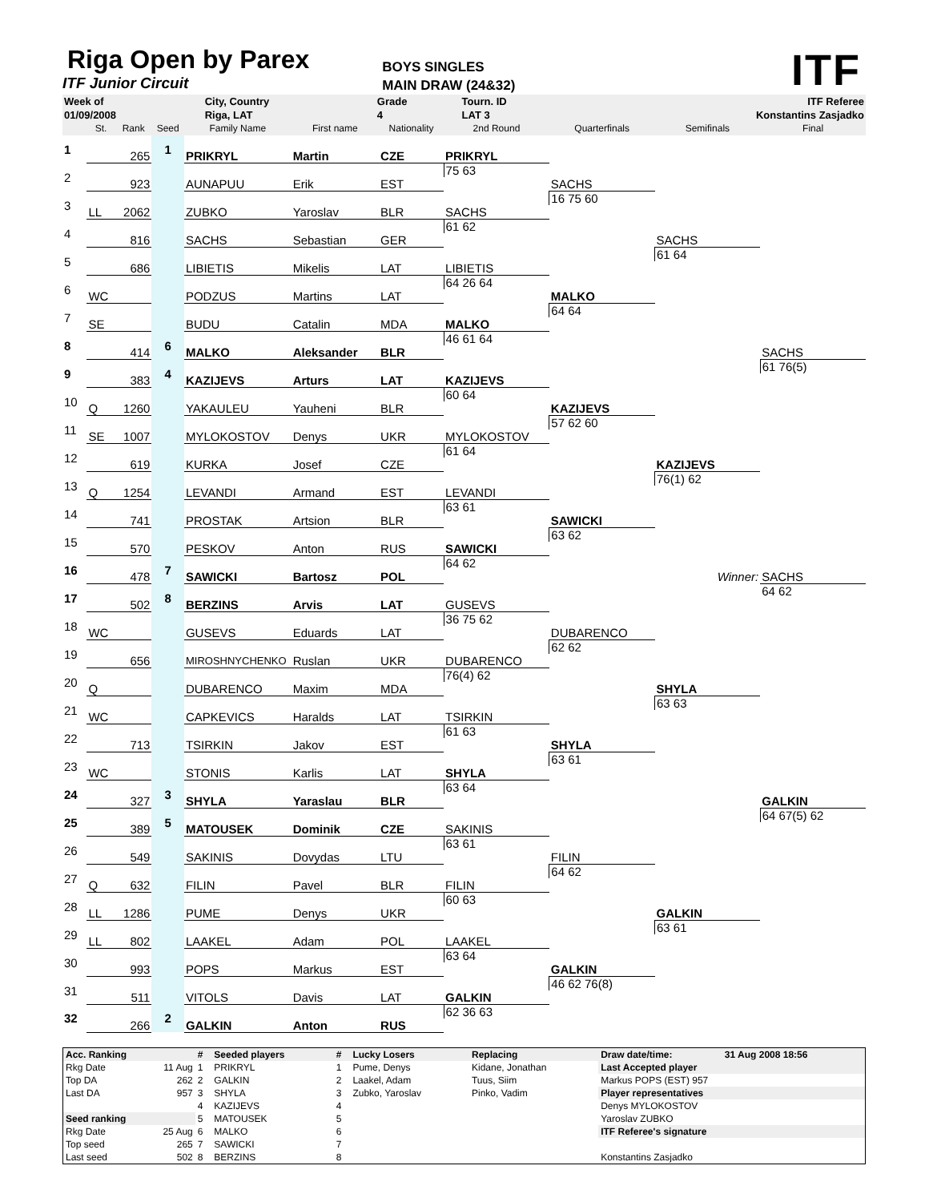Riga Open by Parex
ITF Junior Circuit
BOYS SINGLES
MAIN DRAW (24&32)
ITF
| Week of | City, Country | Grade | Tourn. ID | ITF Referee |
| 01/09/2008 | Riga, LAT | 4 | LAT 3 | Konstantins Zasjadko |
| | St. | Rank | Seed | Family Name | First name | Nationality | 2nd Round | Quarterfinals | Semifinals | Final |
| 1 | | 265 | 1 | PRIKRYL | Martin | CZE | | | | |
| | | | | | | | PRIKRYL | | | |
| 2 | | 923 | | AUNAPUU | Erik | EST | 75 63 | | | |
| | | | | | | | | SACHS | | |
| 3 | LL | 2062 | | ZUBKO | Yaroslav | BLR | | 16 75 60 | | |
| | | | | | | | SACHS | | | |
| 4 | | 816 | | SACHS | Sebastian | GER | 61 62 | | | |
| | | | | | | | | | SACHS | |
| 5 | | 686 | | LIBIETIS | Mikelis | LAT | | | 61 64 | |
| | | | | | | | LIBIETIS | | | |
| 6 | WC | | | PODZUS | Martins | LAT | 64 26 64 | | | |
| | | | | | | | | MALKO | | |
| 7 | SE | | | BUDU | Catalin | MDA | | 64 64 | | |
| | | | | | | | MALKO | | | |
| 8 | | 414 | 6 | MALKO | Aleksander | BLR | 46 61 64 | | | |
| | | | | | | | | | | SACHS |
| 9 | | 383 | 4 | KAZIJEVS | Arturs | LAT | | | | 61 76(5) |
| | | | | | | | KAZIJEVS | | | |
| 10 | Q | 1260 | | YAKAULEU | Yauheni | BLR | 60 64 | | | |
| | | | | | | | | KAZIJEVS | | |
| 11 | SE | 1007 | | MYLOKOSTOV | Denys | UKR | | 57 62 60 | | |
| | | | | | | | MYLOKOSTOV | | | |
| 12 | | 619 | | KURKA | Josef | CZE | 61 64 | | | |
| | | | | | | | | | KAZIJEVS | |
| 13 | Q | 1254 | | LEVANDI | Armand | EST | | | 76(1) 62 | |
| | | | | | | | LEVANDI | | | |
| 14 | | 741 | | PROSTAK | Artsion | BLR | 63 61 | | | |
| | | | | | | | | SAWICKI | | |
| 15 | | 570 | | PESKOV | Anton | RUS | | 63 62 | | |
| | | | | | | | SAWICKI | | | |
| 16 | | 478 | 7 | SAWICKI | Bartosz | POL | 64 62 | | | |
| | | | | | | | | | Winner: | SACHS |
| 17 | | 502 | 8 | BERZINS | Arvis | LAT | | | | 64 62 |
| | | | | | | | GUSEVS | | | |
| 18 | WC | | | GUSEVS | Eduards | LAT | 36 75 62 | | | |
| | | | | | | | | DUBARENCO | | |
| 19 | | 656 | | MIROSHNYCHENKO | Ruslan | UKR | | 62 62 | | |
| | | | | | | | DUBARENCO | | | |
| 20 | Q | | | DUBARENCO | Maxim | MDA | 76(4) 62 | | | |
| | | | | | | | | | SHYLA | |
| 21 | WC | | | CAPKEVICS | Haralds | LAT | | | 63 63 | |
| | | | | | | | TSIRKIN | | | |
| 22 | | 713 | | TSIRKIN | Jakov | EST | 61 63 | | | |
| | | | | | | | | SHYLA | | |
| 23 | WC | | | STONIS | Karlis | LAT | | 63 61 | | |
| | | | | | | | SHYLA | | | |
| 24 | | 327 | 3 | SHYLA | Yaraslau | BLR | 63 64 | | | |
| | | | | | | | | | | GALKIN |
| 25 | | 389 | 5 | MATOUSEK | Dominik | CZE | | | | 64 67(5) 62 |
| | | | | | | | SAKINIS | | | |
| 26 | | 549 | | SAKINIS | Dovydas | LTU | 63 61 | | | |
| | | | | | | | | FILIN | | |
| 27 | Q | 632 | | FILIN | Pavel | BLR | | 64 62 | | |
| | | | | | | | FILIN | | | |
| 28 | LL | 1286 | | PUME | Denys | UKR | 60 63 | | | |
| | | | | | | | | | GALKIN | |
| 29 | LL | 802 | | LAAKEL | Adam | POL | | | 63 61 | |
| | | | | | | | LAAKEL | | | |
| 30 | | 993 | | POPS | Markus | EST | 63 64 | | | |
| | | | | | | | | GALKIN | | |
| 31 | | 511 | | VITOLS | Davis | LAT | | 46 62 76(8) | | |
| | | | | | | | GALKIN | | | |
| 32 | | 266 | 2 | GALKIN | Anton | RUS | 62 36 63 | | | |
| Acc. Ranking | | # | Seeded players | # | Lucky Losers | Replacing | Draw date/time: | 31 Aug 2008 18:56 |
| Rkg Date | 11 Aug | 1 | PRIKRYL | 1 | Pume, Denys | Kidane, Jonathan | Last Accepted player | |
| Top DA | 262 | 2 | GALKIN | 2 | Laakel, Adam | Tuus, Siim | Markus POPS (EST) 957 | |
| Last DA | 957 | 3 | SHYLA | 3 | Zubko, Yaroslav | Pinko, Vadim | Player representatives | |
| | | 4 | KAZIJEVS | 4 | | | Denys MYLOKOSTOV | |
| Seed ranking | | 5 | MATOUSEK | 5 | | | Yaroslav ZUBKO | |
| Rkg Date | 25 Aug | 6 | MALKO | 6 | | | ITF Referee's signature | |
| Top seed | 265 | 7 | SAWICKI | 7 | | | | |
| Last seed | 502 | 8 | BERZINS | 8 | | | Konstantins Zasjadko | |